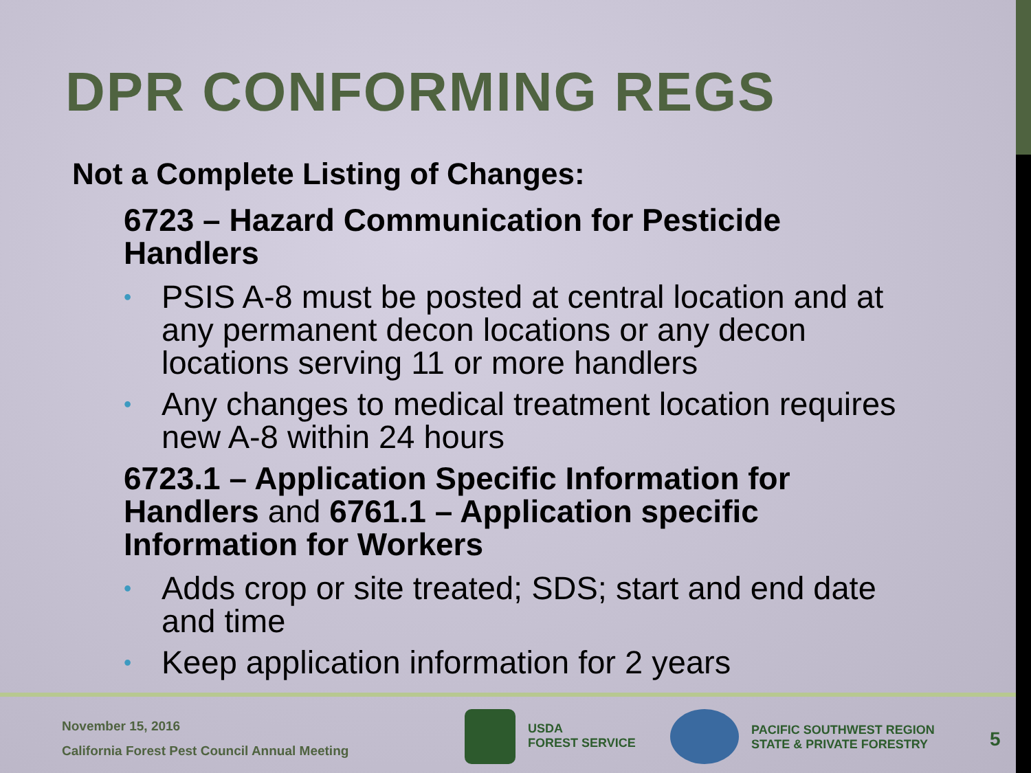DPR CONFORMING REGS
Not a Complete Listing of Changes:
6723 – Hazard Communication for Pesticide Handlers
• PSIS A-8 must be posted at central location and at any permanent decon locations or any decon locations serving 11 or more handlers
• Any changes to medical treatment location requires new A-8 within 24 hours
6723.1 – Application Specific Information for Handlers and 6761.1 – Application specific Information for Workers
• Adds crop or site treated; SDS; start and end date and time
• Keep application information for 2 years
November 15, 2016
California Forest Pest Council Annual Meeting
USDA
FOREST SERVICE
PACIFIC SOUTHWEST REGION
STATE & PRIVATE FORESTRY
5